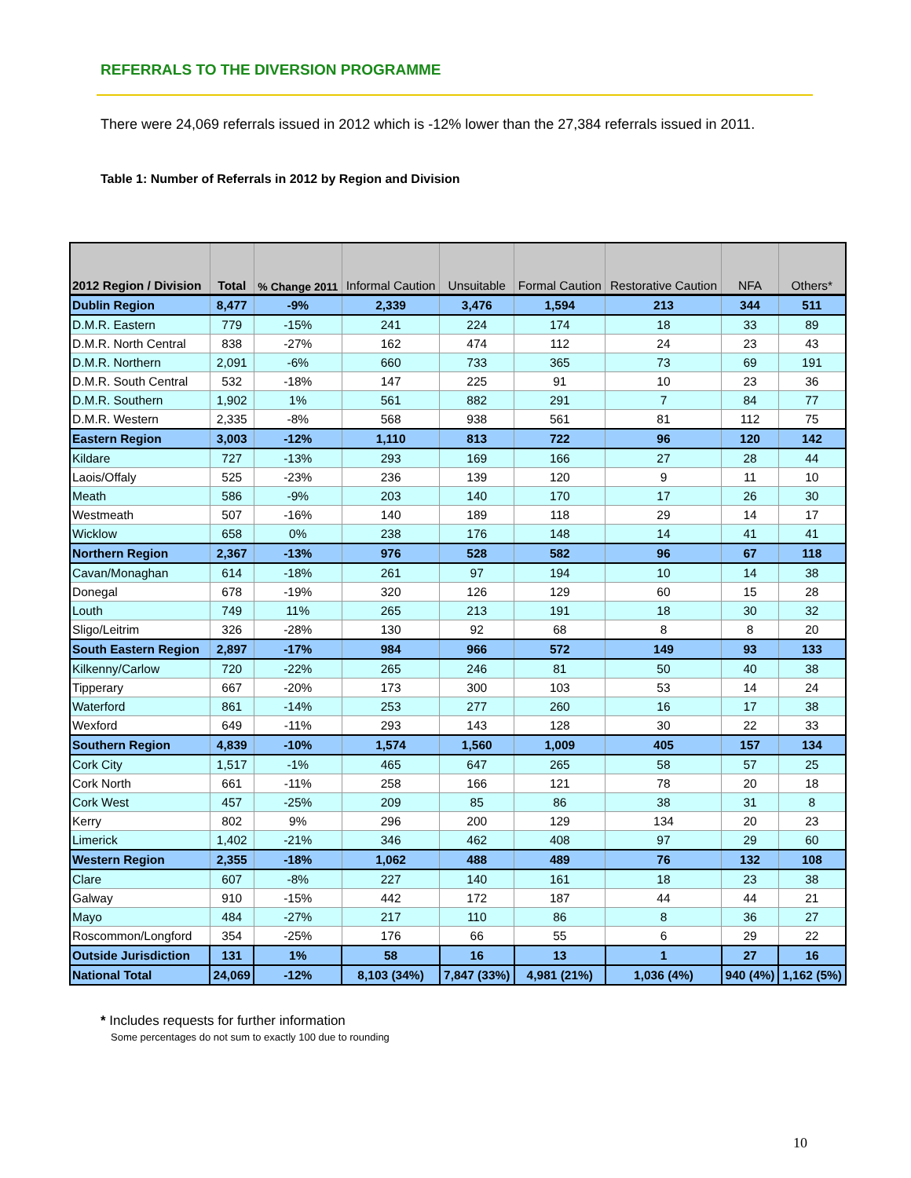REFERRALS TO THE DIVERSION PROGRAMME
There were 24,069 referrals issued in 2012 which is -12% lower than the 27,384 referrals issued in 2011.
Table 1: Number of Referrals in 2012 by Region and Division
| 2012 Region / Division | Total | % Change 2011 | Informal Caution | Unsuitable | Formal Caution | Restorative Caution | NFA | Others* |
| --- | --- | --- | --- | --- | --- | --- | --- | --- |
| Dublin Region | 8,477 | -9% | 2,339 | 3,476 | 1,594 | 213 | 344 | 511 |
| D.M.R. Eastern | 779 | -15% | 241 | 224 | 174 | 18 | 33 | 89 |
| D.M.R. North Central | 838 | -27% | 162 | 474 | 112 | 24 | 23 | 43 |
| D.M.R. Northern | 2,091 | -6% | 660 | 733 | 365 | 73 | 69 | 191 |
| D.M.R. South Central | 532 | -18% | 147 | 225 | 91 | 10 | 23 | 36 |
| D.M.R. Southern | 1,902 | 1% | 561 | 882 | 291 | 7 | 84 | 77 |
| D.M.R. Western | 2,335 | -8% | 568 | 938 | 561 | 81 | 112 | 75 |
| Eastern Region | 3,003 | -12% | 1,110 | 813 | 722 | 96 | 120 | 142 |
| Kildare | 727 | -13% | 293 | 169 | 166 | 27 | 28 | 44 |
| Laois/Offaly | 525 | -23% | 236 | 139 | 120 | 9 | 11 | 10 |
| Meath | 586 | -9% | 203 | 140 | 170 | 17 | 26 | 30 |
| Westmeath | 507 | -16% | 140 | 189 | 118 | 29 | 14 | 17 |
| Wicklow | 658 | 0% | 238 | 176 | 148 | 14 | 41 | 41 |
| Northern Region | 2,367 | -13% | 976 | 528 | 582 | 96 | 67 | 118 |
| Cavan/Monaghan | 614 | -18% | 261 | 97 | 194 | 10 | 14 | 38 |
| Donegal | 678 | -19% | 320 | 126 | 129 | 60 | 15 | 28 |
| Louth | 749 | 11% | 265 | 213 | 191 | 18 | 30 | 32 |
| Sligo/Leitrim | 326 | -28% | 130 | 92 | 68 | 8 | 8 | 20 |
| South Eastern Region | 2,897 | -17% | 984 | 966 | 572 | 149 | 93 | 133 |
| Kilkenny/Carlow | 720 | -22% | 265 | 246 | 81 | 50 | 40 | 38 |
| Tipperary | 667 | -20% | 173 | 300 | 103 | 53 | 14 | 24 |
| Waterford | 861 | -14% | 253 | 277 | 260 | 16 | 17 | 38 |
| Wexford | 649 | -11% | 293 | 143 | 128 | 30 | 22 | 33 |
| Southern Region | 4,839 | -10% | 1,574 | 1,560 | 1,009 | 405 | 157 | 134 |
| Cork City | 1,517 | -1% | 465 | 647 | 265 | 58 | 57 | 25 |
| Cork North | 661 | -11% | 258 | 166 | 121 | 78 | 20 | 18 |
| Cork West | 457 | -25% | 209 | 85 | 86 | 38 | 31 | 8 |
| Kerry | 802 | 9% | 296 | 200 | 129 | 134 | 20 | 23 |
| Limerick | 1,402 | -21% | 346 | 462 | 408 | 97 | 29 | 60 |
| Western Region | 2,355 | -18% | 1,062 | 488 | 489 | 76 | 132 | 108 |
| Clare | 607 | -8% | 227 | 140 | 161 | 18 | 23 | 38 |
| Galway | 910 | -15% | 442 | 172 | 187 | 44 | 44 | 21 |
| Mayo | 484 | -27% | 217 | 110 | 86 | 8 | 36 | 27 |
| Roscommon/Longford | 354 | -25% | 176 | 66 | 55 | 6 | 29 | 22 |
| Outside Jurisdiction | 131 | 1% | 58 | 16 | 13 | 1 | 27 | 16 |
| National Total | 24,069 | -12% | 8,103 (34%) | 7,847 (33%) | 4,981 (21%) | 1,036 (4%) | 940 (4%) | 1,162 (5%) |
* Includes requests for further information
Some percentages do not sum to exactly 100 due to rounding
10